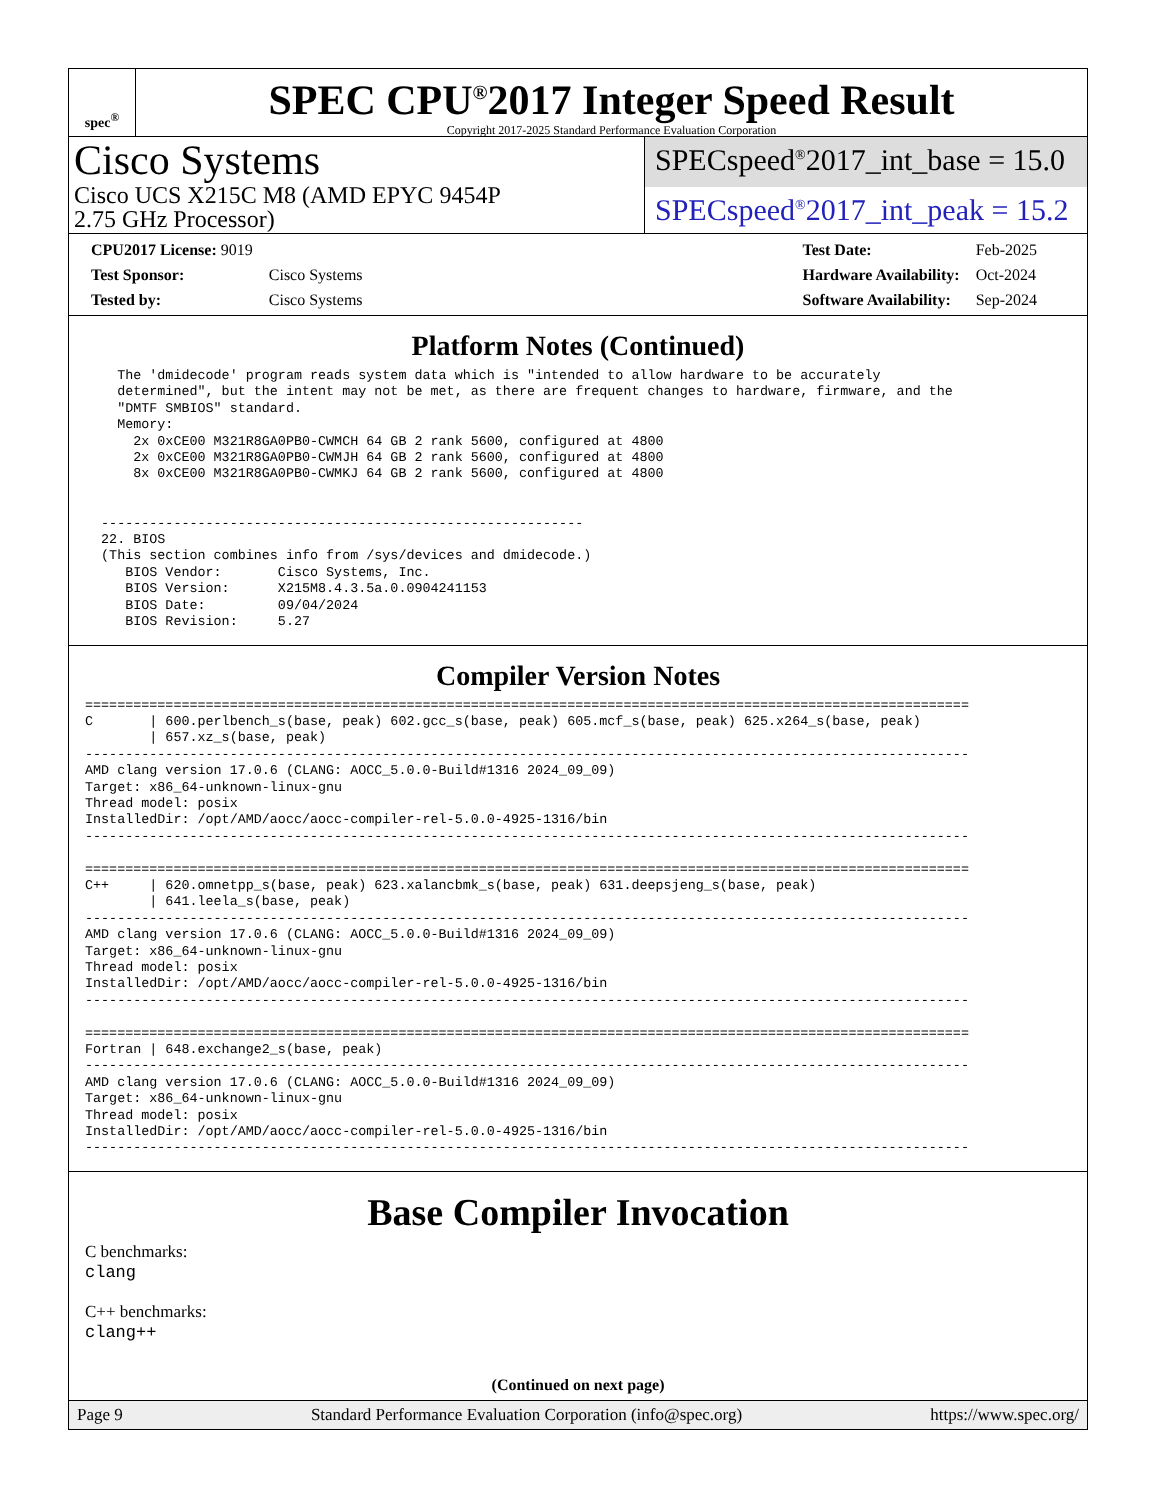spec<sup>®</sup>
SPEC CPU<sup>®</sup>2017 Integer Speed Result
Copyright 2017-2025 Standard Performance Evaluation Corporation
Cisco Systems
Cisco UCS X215C M8 (AMD EPYC 9454P
2.75 GHz Processor)
SPECspeed<sup>®</sup>2017_int_base = 15.0
SPECspeed<sup>®</sup>2017_int_peak = 15.2
| CPU2017 License: 9019 | |
| Test Sponsor: | Cisco Systems |
| Tested by: | Cisco Systems |
| Test Date: | Feb-2025 |
| Hardware Availability: | Oct-2024 |
| Software Availability: | Sep-2024 |
Platform Notes (Continued)
    The 'dmidecode' program reads system data which is "intended to allow hardware to be accurately
    determined", but the intent may not be met, as there are frequent changes to hardware, firmware, and the
    "DMTF SMBIOS" standard.
    Memory:
      2x 0xCE00 M321R8GA0PB0-CWMCH 64 GB 2 rank 5600, configured at 4800
      2x 0xCE00 M321R8GA0PB0-CWMJH 64 GB 2 rank 5600, configured at 4800
      8x 0xCE00 M321R8GA0PB0-CWMKJ 64 GB 2 rank 5600, configured at 4800


  ------------------------------------------------------------
  22. BIOS
  (This section combines info from /sys/devices and dmidecode.)
     BIOS Vendor:       Cisco Systems, Inc.
     BIOS Version:      X215M8.4.3.5a.0.0904241153
     BIOS Date:         09/04/2024
     BIOS Revision:     5.27
Compiler Version Notes
==============================================================================================================
C       | 600.perlbench_s(base, peak) 602.gcc_s(base, peak) 605.mcf_s(base, peak) 625.x264_s(base, peak)
        | 657.xz_s(base, peak)
--------------------------------------------------------------------------------------------------------------
AMD clang version 17.0.6 (CLANG: AOCC_5.0.0-Build#1316 2024_09_09)
Target: x86_64-unknown-linux-gnu
Thread model: posix
InstalledDir: /opt/AMD/aocc/aocc-compiler-rel-5.0.0-4925-1316/bin
--------------------------------------------------------------------------------------------------------------

==============================================================================================================
C++     | 620.omnetpp_s(base, peak) 623.xalancbmk_s(base, peak) 631.deepsjeng_s(base, peak)
        | 641.leela_s(base, peak)
--------------------------------------------------------------------------------------------------------------
AMD clang version 17.0.6 (CLANG: AOCC_5.0.0-Build#1316 2024_09_09)
Target: x86_64-unknown-linux-gnu
Thread model: posix
InstalledDir: /opt/AMD/aocc/aocc-compiler-rel-5.0.0-4925-1316/bin
--------------------------------------------------------------------------------------------------------------

==============================================================================================================
Fortran | 648.exchange2_s(base, peak)
--------------------------------------------------------------------------------------------------------------
AMD clang version 17.0.6 (CLANG: AOCC_5.0.0-Build#1316 2024_09_09)
Target: x86_64-unknown-linux-gnu
Thread model: posix
InstalledDir: /opt/AMD/aocc/aocc-compiler-rel-5.0.0-4925-1316/bin
--------------------------------------------------------------------------------------------------------------
Base Compiler Invocation
C benchmarks:
clang
C++ benchmarks:
clang++
(Continued on next page)
Page 9 Standard Performance Evaluation Corporation (info@spec.org) https://www.spec.org/